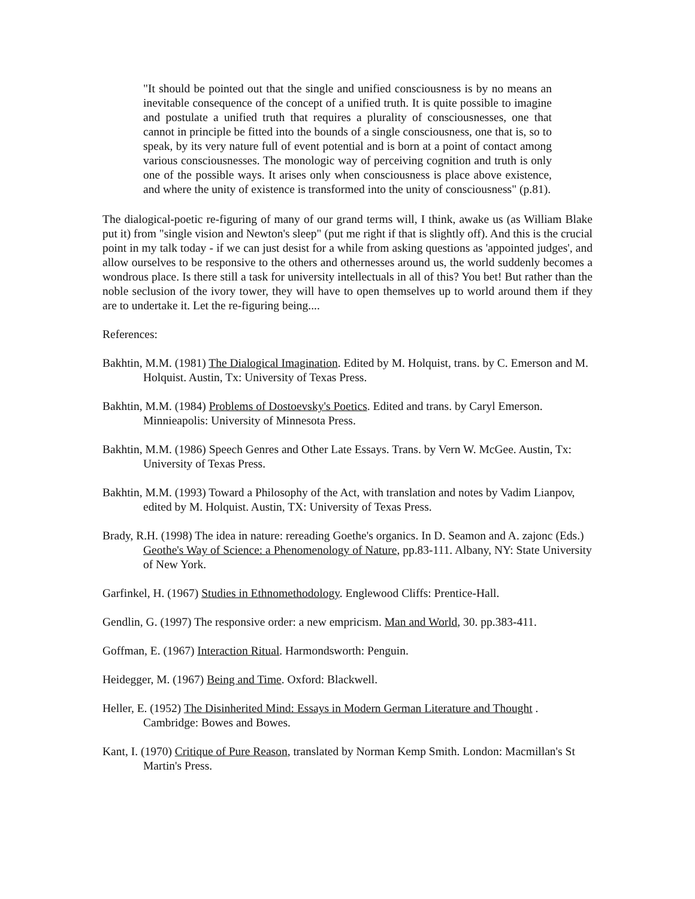"It should be pointed out that the single and unified consciousness is by no means an inevitable consequence of the concept of a unified truth. It is quite possible to imagine and postulate a unified truth that requires a plurality of consciousnesses, one that cannot in principle be fitted into the bounds of a single consciousness, one that is, so to speak, by its very nature full of event potential and is born at a point of contact among various consciousnesses. The monologic way of perceiving cognition and truth is only one of the possible ways. It arises only when consciousness is place above existence, and where the unity of existence is transformed into the unity of consciousness" (p.81).
The dialogical-poetic re-figuring of many of our grand terms will, I think, awake us (as William Blake put it) from "single vision and Newton's sleep" (put me right if that is slightly off). And this is the crucial point in my talk today - if we can just desist for a while from asking questions as 'appointed judges', and allow ourselves to be responsive to the others and othernesses around us, the world suddenly becomes a wondrous place. Is there still a task for university intellectuals in all of this? You bet! But rather than the noble seclusion of the ivory tower, they will have to open themselves up to world around them if they are to undertake it. Let the re-figuring being....
References:
Bakhtin, M.M. (1981) The Dialogical Imagination. Edited by M. Holquist, trans. by C. Emerson and M. Holquist. Austin, Tx: University of Texas Press.
Bakhtin, M.M. (1984) Problems of Dostoevsky's Poetics. Edited and trans. by Caryl Emerson. Minnieapolis: University of Minnesota Press.
Bakhtin, M.M. (1986) Speech Genres and Other Late Essays. Trans. by Vern W. McGee. Austin, Tx: University of Texas Press.
Bakhtin, M.M. (1993) Toward a Philosophy of the Act, with translation and notes by Vadim Lianpov, edited by M. Holquist. Austin, TX: University of Texas Press.
Brady, R.H. (1998) The idea in nature: rereading Goethe's organics. In D. Seamon and A. zajonc (Eds.) Geothe's Way of Science: a Phenomenology of Nature, pp.83-111. Albany, NY: State University of New York.
Garfinkel, H. (1967) Studies in Ethnomethodology. Englewood Cliffs: Prentice-Hall.
Gendlin, G. (1997) The responsive order: a new empricism. Man and World, 30. pp.383-411.
Goffman, E. (1967) Interaction Ritual. Harmondsworth: Penguin.
Heidegger, M. (1967) Being and Time. Oxford: Blackwell.
Heller, E. (1952) The Disinherited Mind: Essays in Modern German Literature and Thought . Cambridge: Bowes and Bowes.
Kant, I. (1970) Critique of Pure Reason, translated by Norman Kemp Smith. London: Macmillan's St Martin's Press.